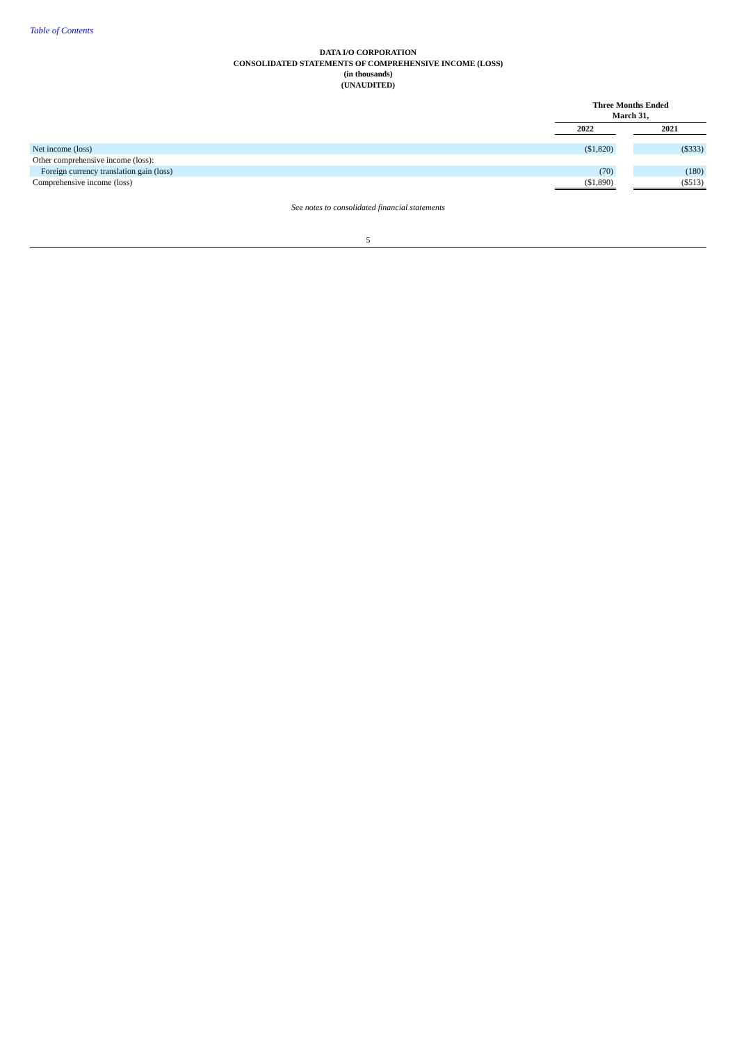Table of Contents
DATA I/O CORPORATION
CONSOLIDATED STATEMENTS OF COMPREHENSIVE INCOME (LOSS)
(in thousands)
(UNAUDITED)
| | Three Months Ended March 31, | | |
| --- | --- | --- | --- |
| | 2022 | | 2021 |
| Net income (loss) | ($1,820) | | ($333) |
| Other comprehensive income (loss): | | | |
| Foreign currency translation gain (loss) | (70) | | (180) |
| Comprehensive income (loss) | ($1,890) | | ($513) |
See notes to consolidated financial statements
5